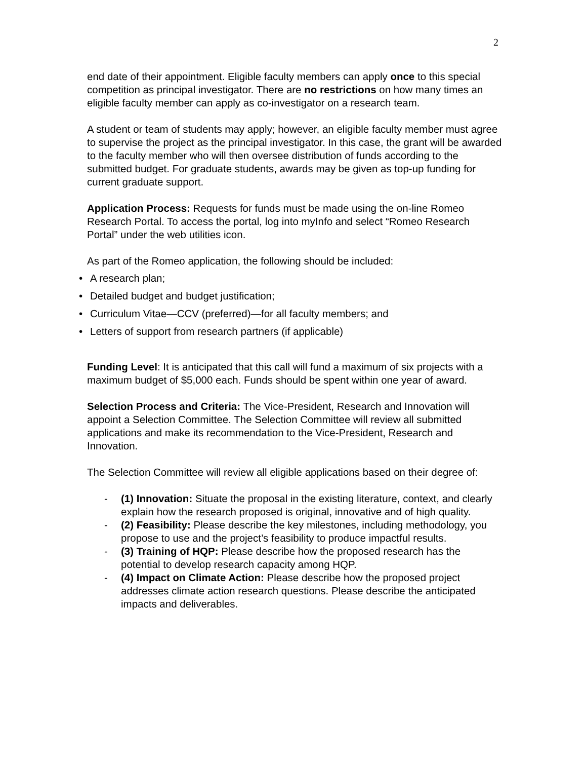2
end date of their appointment. Eligible faculty members can apply once to this special competition as principal investigator. There are no restrictions on how many times an eligible faculty member can apply as co-investigator on a research team.
A student or team of students may apply; however, an eligible faculty member must agree to supervise the project as the principal investigator. In this case, the grant will be awarded to the faculty member who will then oversee distribution of funds according to the submitted budget. For graduate students, awards may be given as top-up funding for current graduate support.
Application Process: Requests for funds must be made using the on-line Romeo Research Portal. To access the portal, log into myInfo and select “Romeo Research Portal” under the web utilities icon.
As part of the Romeo application, the following should be included:
• A research plan;
• Detailed budget and budget justification;
• Curriculum Vitae—CCV (preferred)—for all faculty members; and
• Letters of support from research partners (if applicable)
Funding Level: It is anticipated that this call will fund a maximum of six projects with a maximum budget of $5,000 each. Funds should be spent within one year of award.
Selection Process and Criteria: The Vice-President, Research and Innovation will appoint a Selection Committee. The Selection Committee will review all submitted applications and make its recommendation to the Vice-President, Research and Innovation.
The Selection Committee will review all eligible applications based on their degree of:
- (1) Innovation: Situate the proposal in the existing literature, context, and clearly explain how the research proposed is original, innovative and of high quality.
- (2) Feasibility: Please describe the key milestones, including methodology, you propose to use and the project’s feasibility to produce impactful results.
- (3) Training of HQP: Please describe how the proposed research has the potential to develop research capacity among HQP.
- (4) Impact on Climate Action: Please describe how the proposed project addresses climate action research questions. Please describe the anticipated impacts and deliverables.